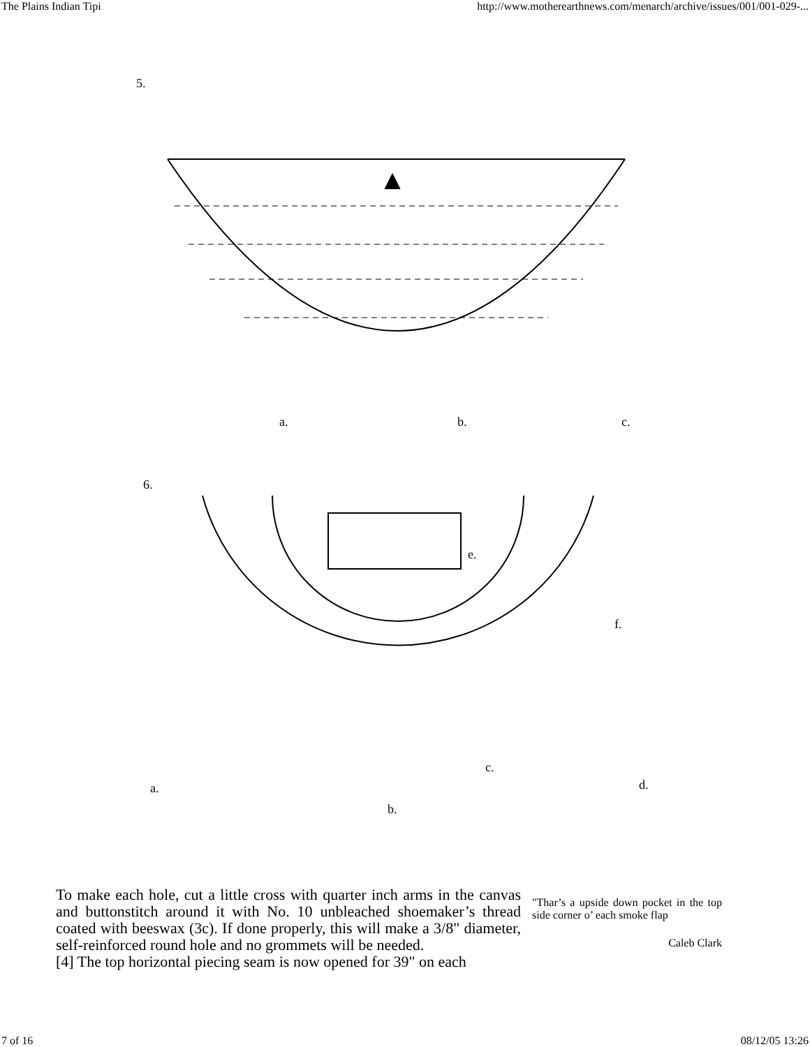The Plains Indian Tipi http://www.motherearthnews.com/menarch/archive/issues/001/001-029-...
5.
a.
b.
c.
6.
e.
f.
a.
b.
c.
d.
To make each hole, cut a little cross with quarter inch arms in the canvas and buttonstitch around it with No. 10 unbleached shoemaker’s thread coated with beeswax (3c). If done properly, this will make a 3/8" diameter, self-reinforced round hole and no grommets will be needed.
[4] The top horizontal piecing seam is now opened for 39" on each
"Thar’s a upside down pocket in the top side corner o’ each smoke flap
Caleb Clark
7 of 16 08/12/05 13:26